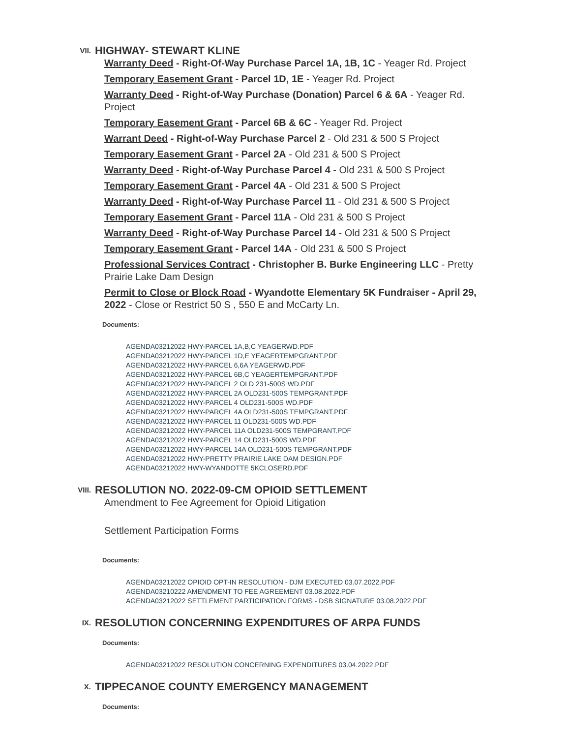VII.
HIGHWAY- STEWART KLINE
Warranty Deed - Right-Of-Way Purchase Parcel 1A, 1B, 1C - Yeager Rd. Project
Temporary Easement Grant - Parcel 1D, 1E - Yeager Rd. Project
Warranty Deed - Right-of-Way Purchase (Donation) Parcel 6 & 6A - Yeager Rd. Project
Temporary Easement Grant - Parcel 6B & 6C - Yeager Rd. Project
Warrant Deed - Right-of-Way Purchase Parcel 2 - Old 231 & 500 S Project
Temporary Easement Grant - Parcel 2A - Old 231 & 500 S Project
Warranty Deed - Right-of-Way Purchase Parcel 4 - Old 231 & 500 S Project
Temporary Easement Grant - Parcel 4A - Old 231 & 500 S Project
Warranty Deed - Right-of-Way Purchase Parcel 11 - Old 231 & 500 S Project
Temporary Easement Grant - Parcel 11A - Old 231 & 500 S Project
Warranty Deed - Right-of-Way Purchase Parcel 14 - Old 231 & 500 S Project
Temporary Easement Grant - Parcel 14A - Old 231 & 500 S Project
Professional Services Contract - Christopher B. Burke Engineering LLC - Pretty Prairie Lake Dam Design
Permit to Close or Block Road - Wyandotte Elementary 5K Fundraiser - April 29, 2022 - Close or Restrict 50 S , 550 E and McCarty Ln.
Documents:
AGENDA03212022 HWY-PARCEL 1A,B,C YEAGERWD.PDF
AGENDA03212022 HWY-PARCEL 1D,E YEAGERTEMPGRANT.PDF
AGENDA03212022 HWY-PARCEL 6,6A YEAGERWD.PDF
AGENDA03212022 HWY-PARCEL 6B,C YEAGERTEMPGRANT.PDF
AGENDA03212022 HWY-PARCEL 2 OLD 231-500S WD.PDF
AGENDA03212022 HWY-PARCEL 2A OLD231-500S TEMPGRANT.PDF
AGENDA03212022 HWY-PARCEL 4 OLD231-500S WD.PDF
AGENDA03212022 HWY-PARCEL 4A OLD231-500S TEMPGRANT.PDF
AGENDA03212022 HWY-PARCEL 11 OLD231-500S WD.PDF
AGENDA03212022 HWY-PARCEL 11A OLD231-500S TEMPGRANT.PDF
AGENDA03212022 HWY-PARCEL 14 OLD231-500S WD.PDF
AGENDA03212022 HWY-PARCEL 14A OLD231-500S TEMPGRANT.PDF
AGENDA03212022 HWY-PRETTY PRAIRIE LAKE DAM DESIGN.PDF
AGENDA03212022 HWY-WYANDOTTE 5KCLOSERD.PDF
VIII.
RESOLUTION NO. 2022-09-CM OPIOID SETTLEMENT
Amendment to Fee Agreement for Opioid Litigation
Settlement Participation Forms
Documents:
AGENDA03212022 OPIOID OPT-IN RESOLUTION - DJM EXECUTED 03.07.2022.PDF
AGENDA03210222 AMENDMENT TO FEE AGREEMENT 03.08.2022.PDF
AGENDA03212022 SETTLEMENT PARTICIPATION FORMS - DSB SIGNATURE 03.08.2022.PDF
IX.
RESOLUTION CONCERNING EXPENDITURES OF ARPA FUNDS
Documents:
AGENDA03212022 RESOLUTION CONCERNING EXPENDITURES 03.04.2022.PDF
X.
TIPPECANOE COUNTY EMERGENCY MANAGEMENT
Documents: